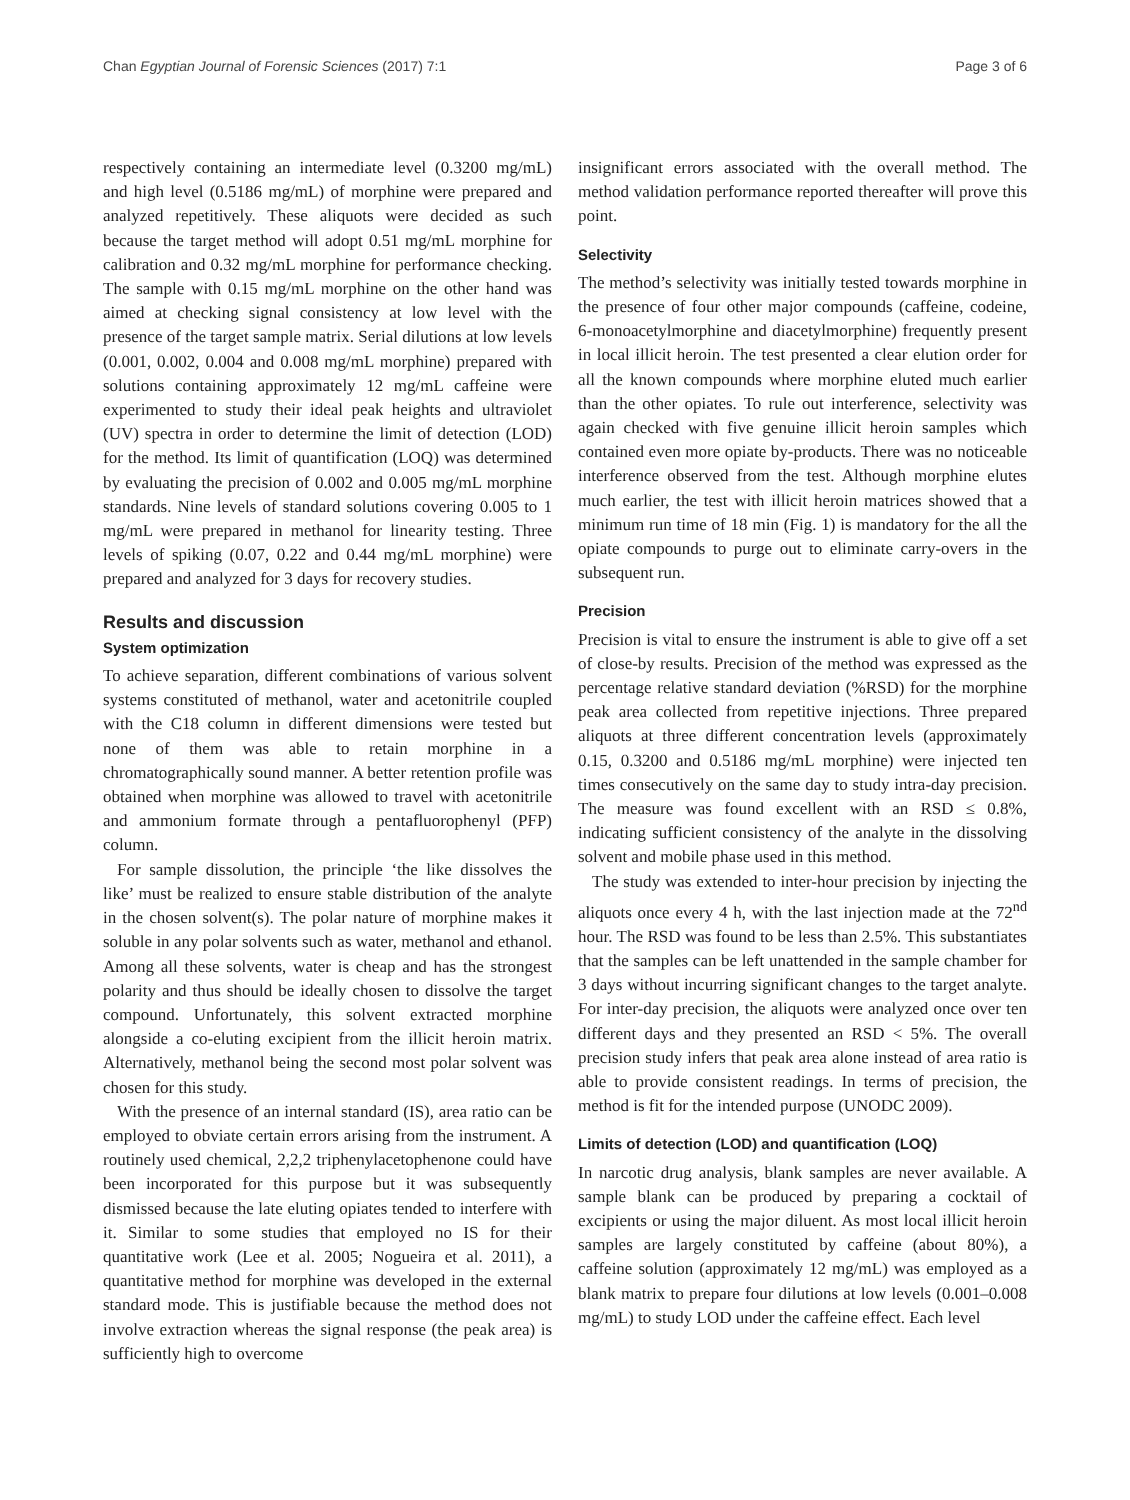Chan Egyptian Journal of Forensic Sciences (2017) 7:1 Page 3 of 6
respectively containing an intermediate level (0.3200 mg/mL) and high level (0.5186 mg/mL) of morphine were prepared and analyzed repetitively. These aliquots were decided as such because the target method will adopt 0.51 mg/mL morphine for calibration and 0.32 mg/mL morphine for performance checking. The sample with 0.15 mg/mL morphine on the other hand was aimed at checking signal consistency at low level with the presence of the target sample matrix. Serial dilutions at low levels (0.001, 0.002, 0.004 and 0.008 mg/mL morphine) prepared with solutions containing approximately 12 mg/mL caffeine were experimented to study their ideal peak heights and ultraviolet (UV) spectra in order to determine the limit of detection (LOD) for the method. Its limit of quantification (LOQ) was determined by evaluating the precision of 0.002 and 0.005 mg/mL morphine standards. Nine levels of standard solutions covering 0.005 to 1 mg/mL were prepared in methanol for linearity testing. Three levels of spiking (0.07, 0.22 and 0.44 mg/mL morphine) were prepared and analyzed for 3 days for recovery studies.
Results and discussion
System optimization
To achieve separation, different combinations of various solvent systems constituted of methanol, water and acetonitrile coupled with the C18 column in different dimensions were tested but none of them was able to retain morphine in a chromatographically sound manner. A better retention profile was obtained when morphine was allowed to travel with acetonitrile and ammonium formate through a pentafluorophenyl (PFP) column.
For sample dissolution, the principle ‘the like dissolves the like’ must be realized to ensure stable distribution of the analyte in the chosen solvent(s). The polar nature of morphine makes it soluble in any polar solvents such as water, methanol and ethanol. Among all these solvents, water is cheap and has the strongest polarity and thus should be ideally chosen to dissolve the target compound. Unfortunately, this solvent extracted morphine alongside a co-eluting excipient from the illicit heroin matrix. Alternatively, methanol being the second most polar solvent was chosen for this study.
With the presence of an internal standard (IS), area ratio can be employed to obviate certain errors arising from the instrument. A routinely used chemical, 2,2,2 triphenylacetophenone could have been incorporated for this purpose but it was subsequently dismissed because the late eluting opiates tended to interfere with it. Similar to some studies that employed no IS for their quantitative work (Lee et al. 2005; Nogueira et al. 2011), a quantitative method for morphine was developed in the external standard mode. This is justifiable because the method does not involve extraction whereas the signal response (the peak area) is sufficiently high to overcome
insignificant errors associated with the overall method. The method validation performance reported thereafter will prove this point.
Selectivity
The method’s selectivity was initially tested towards morphine in the presence of four other major compounds (caffeine, codeine, 6-monoacetylmorphine and diacetylmorphine) frequently present in local illicit heroin. The test presented a clear elution order for all the known compounds where morphine eluted much earlier than the other opiates. To rule out interference, selectivity was again checked with five genuine illicit heroin samples which contained even more opiate by-products. There was no noticeable interference observed from the test. Although morphine elutes much earlier, the test with illicit heroin matrices showed that a minimum run time of 18 min (Fig. 1) is mandatory for the all the opiate compounds to purge out to eliminate carry-overs in the subsequent run.
Precision
Precision is vital to ensure the instrument is able to give off a set of close-by results. Precision of the method was expressed as the percentage relative standard deviation (%RSD) for the morphine peak area collected from repetitive injections. Three prepared aliquots at three different concentration levels (approximately 0.15, 0.3200 and 0.5186 mg/mL morphine) were injected ten times consecutively on the same day to study intra-day precision. The measure was found excellent with an RSD ≤ 0.8%, indicating sufficient consistency of the analyte in the dissolving solvent and mobile phase used in this method.
The study was extended to inter-hour precision by injecting the aliquots once every 4 h, with the last injection made at the 72<sup>nd</sup> hour. The RSD was found to be less than 2.5%. This substantiates that the samples can be left unattended in the sample chamber for 3 days without incurring significant changes to the target analyte. For inter-day precision, the aliquots were analyzed once over ten different days and they presented an RSD < 5%. The overall precision study infers that peak area alone instead of area ratio is able to provide consistent readings. In terms of precision, the method is fit for the intended purpose (UNODC 2009).
Limits of detection (LOD) and quantification (LOQ)
In narcotic drug analysis, blank samples are never available. A sample blank can be produced by preparing a cocktail of excipients or using the major diluent. As most local illicit heroin samples are largely constituted by caffeine (about 80%), a caffeine solution (approximately 12 mg/mL) was employed as a blank matrix to prepare four dilutions at low levels (0.001–0.008 mg/mL) to study LOD under the caffeine effect. Each level